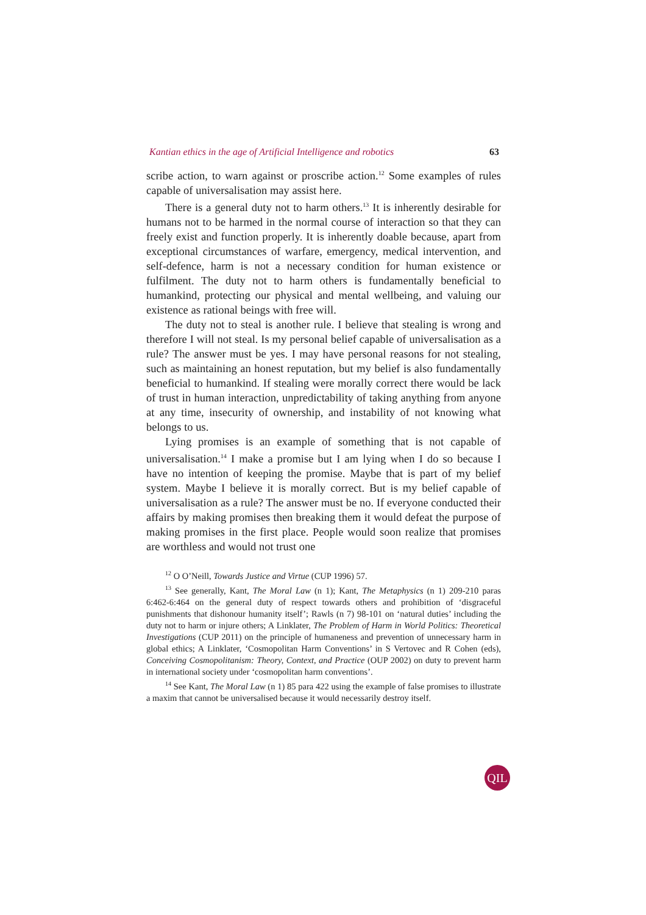Kantian ethics in the age of Artificial Intelligence and robotics 63
scribe action, to warn against or proscribe action.<sup>12</sup> Some examples of rules capable of universalisation may assist here.
There is a general duty not to harm others.<sup>13</sup> It is inherently desirable for humans not to be harmed in the normal course of interaction so that they can freely exist and function properly. It is inherently doable because, apart from exceptional circumstances of warfare, emergency, medical intervention, and self-defence, harm is not a necessary condition for human existence or fulfilment. The duty not to harm others is fundamentally beneficial to humankind, protecting our physical and mental wellbeing, and valuing our existence as rational beings with free will.
The duty not to steal is another rule. I believe that stealing is wrong and therefore I will not steal. Is my personal belief capable of universalisation as a rule? The answer must be yes. I may have personal reasons for not stealing, such as maintaining an honest reputation, but my belief is also fundamentally beneficial to humankind. If stealing were morally correct there would be lack of trust in human interaction, unpredictability of taking anything from anyone at any time, insecurity of ownership, and instability of not knowing what belongs to us.
Lying promises is an example of something that is not capable of universalisation.<sup>14</sup> I make a promise but I am lying when I do so because I have no intention of keeping the promise. Maybe that is part of my belief system. Maybe I believe it is morally correct. But is my belief capable of universalisation as a rule? The answer must be no. If everyone conducted their affairs by making promises then breaking them it would defeat the purpose of making promises in the first place. People would soon realize that promises are worthless and would not trust one
<sup>12</sup> O O’Neill, Towards Justice and Virtue (CUP 1996) 57.
<sup>13</sup> See generally, Kant, The Moral Law (n 1); Kant, The Metaphysics (n 1) 209-210 paras 6:462-6:464 on the general duty of respect towards others and prohibition of ‘disgraceful punishments that dishonour humanity itself’; Rawls (n 7) 98-101 on ‘natural duties’ including the duty not to harm or injure others; A Linklater, The Problem of Harm in World Politics: Theoretical Investigations (CUP 2011) on the principle of humaneness and prevention of unnecessary harm in global ethics; A Linklater, ‘Cosmopolitan Harm Conventions’ in S Vertovec and R Cohen (eds), Conceiving Cosmopolitanism: Theory, Context, and Practice (OUP 2002) on duty to prevent harm in international society under ‘cosmopolitan harm conventions’.
<sup>14</sup> See Kant, The Moral Law (n 1) 85 para 422 using the example of false promises to illustrate a maxim that cannot be universalised because it would necessarily destroy itself.
QIL